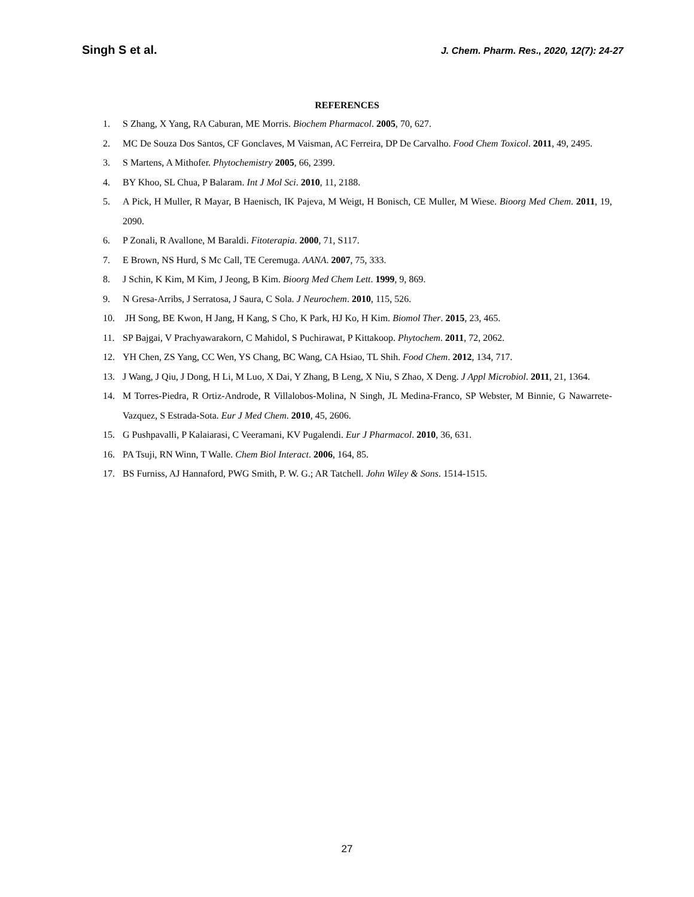Singh S et al.
J. Chem. Pharm. Res., 2020, 12(7): 24-27
REFERENCES
1. S Zhang, X Yang, RA Caburan, ME Morris. Biochem Pharmacol. 2005, 70, 627.
2. MC De Souza Dos Santos, CF Gonclaves, M Vaisman, AC Ferreira, DP De Carvalho. Food Chem Toxicol. 2011, 49, 2495.
3. S Martens, A Mithofer. Phytochemistry 2005, 66, 2399.
4. BY Khoo, SL Chua, P Balaram. Int J Mol Sci. 2010, 11, 2188.
5. A Pick, H Muller, R Mayar, B Haenisch, IK Pajeva, M Weigt, H Bonisch, CE Muller, M Wiese. Bioorg Med Chem. 2011, 19, 2090.
6. P Zonali, R Avallone, M Baraldi. Fitoterapia. 2000, 71, S117.
7. E Brown, NS Hurd, S Mc Call, TE Ceremuga. AANA. 2007, 75, 333.
8. J Schin, K Kim, M Kim, J Jeong, B Kim. Bioorg Med Chem Lett. 1999, 9, 869.
9. N Gresa-Arribs, J Serratosa, J Saura, C Sola. J Neurochem. 2010, 115, 526.
10. JH Song, BE Kwon, H Jang, H Kang, S Cho, K Park, HJ Ko, H Kim. Biomol Ther. 2015, 23, 465.
11. SP Bajgai, V Prachyawarakorn, C Mahidol, S Puchirawat, P Kittakoop. Phytochem. 2011, 72, 2062.
12. YH Chen, ZS Yang, CC Wen, YS Chang, BC Wang, CA Hsiao, TL Shih. Food Chem. 2012, 134, 717.
13. J Wang, J Qiu, J Dong, H Li, M Luo, X Dai, Y Zhang, B Leng, X Niu, S Zhao, X Deng. J Appl Microbiol. 2011, 21, 1364.
14. M Torres-Piedra, R Ortiz-Androde, R Villalobos-Molina, N Singh, JL Medina-Franco, SP Webster, M Binnie, G Nawarrete-Vazquez, S Estrada-Sota. Eur J Med Chem. 2010, 45, 2606.
15. G Pushpavalli, P Kalaiarasi, C Veeramani, KV Pugalendi. Eur J Pharmacol. 2010, 36, 631.
16. PA Tsuji, RN Winn, T Walle. Chem Biol Interact. 2006, 164, 85.
17. BS Furniss, AJ Hannaford, PWG Smith, P. W. G.; AR Tatchell. John Wiley & Sons. 1514-1515.
27